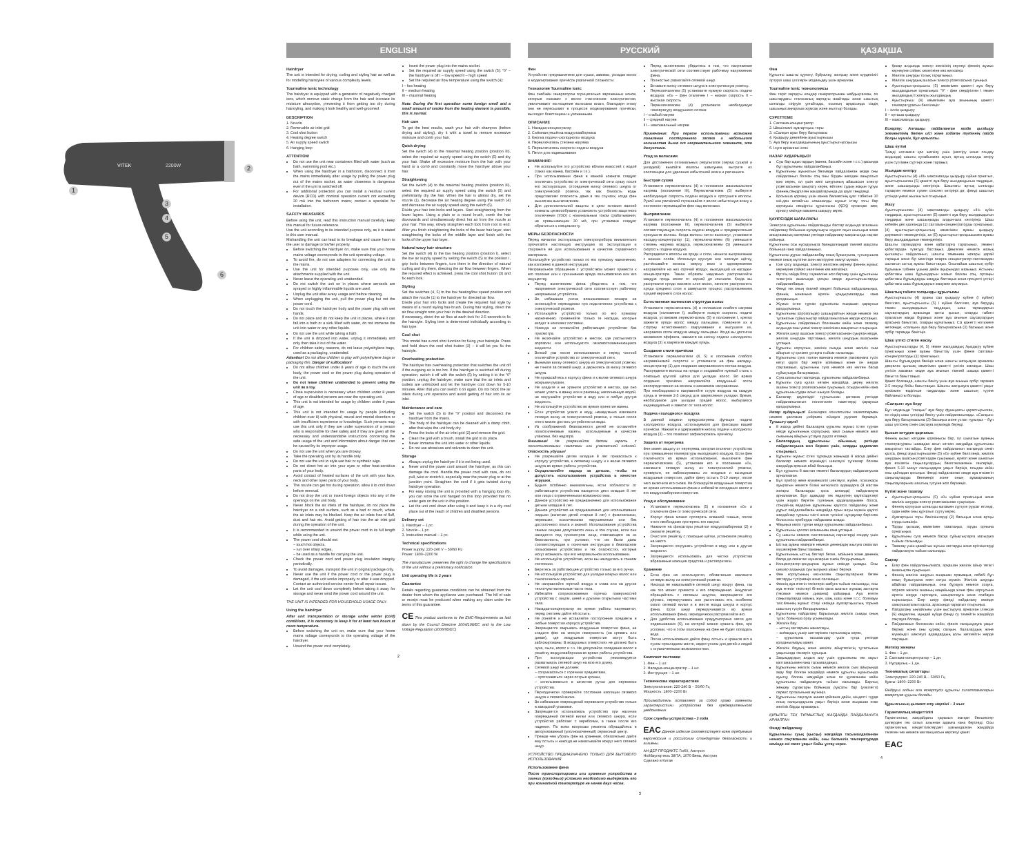VITEK
2200W
1
2
3
4
5
6
ENGLISH
Hairdryer
The unit is intended for drying, curling and styling hair as well as for modelling hairstyles of various complexity levels.
Tourmaline Ionic technology
The hairdryer is equipped with a generator of negatively charged ions, which remove static charge from the hair and increase its moisture absorption, preventing it from getting too dry during hairstyling, and making it look healthy and well-groomed.
DESCRIPTION
1. Nozzle
2. Removable air inlet grid
3. Cool shot button
4. Heating degree switch
5. Air supply speed switch
6. Hanging loop
ATTENTION!
Do not use the unit near containers filled with water (such as bath, swimming pool etc.).
When using the hairdryer in a bathroom, disconnect it from the mains immediately after usage by pulling the power plug out of the mains socket, as water closeness is dangerous even if the unit is switched off.
For additional protection you can install a residual current device (RCD) with nominal operation current not exceeding 30 mA into the bathroom mains; contact a specialist for installation.
SAFETY MEASURES
Before using the unit, read this instruction manual carefully; keep this manual for future reference.
Use the unit according to its intended purpose only, as it is stated in this user manual.
Mishandling the unit can lead to its breakage and cause harm to the user or damage to his/her property.
Before switching the hairdryer on, make sure that your home mains voltage corresponds to the unit operating voltage.
To avoid fire, do not use adapters for connecting the unit to the mains.
Use the unit for intended purposes only, use only the attachments supplied with the unit.
Never leave the operating unit unattended.
Do not switch the unit on in places where aerosols are sprayed or highly inflammable liquids are used.
Unplug the unit after every usage and before cleaning.
When unplugging the unit, pull the power plug but not the power cord.
Do not touch the hairdryer body and the power plug with wet hands.
Do not place and do not keep the unit in places, where it can fall into a bath or a sink filled with water, do not immerse the unit into water or any other liquids.
Do not use the unit while taking a bath.
If the unit is dropped into water, unplug it immediately and only then take it out of the water.
For children safety reasons, do not leave polyethylene bags, used as a packaging, unattended.
Attention! Do not allow children to play with polyethylene bags or packaging film. Danger of suffocation!
Do not allow children under 8 years of age to touch the unit body, the power cord or the power plug during operation of the unit.
Do not leave children unattended to prevent using the unit as a toy.
Close supervision is necessary when children under 8 years of age or disabled persons are near the operating unit.
This unit is not intended for usage by children under 8 years of age.
This unit is not intended for usage by people (including children over 8) with physical, neural and mental disorders or with insufficient experience or knowledge. Such persons may use this unit only if they are under supervision of a person who is responsible for their safety and if they are given all the necessary and understandable instructions concerning the safe usage of the unit and information about danger that can be caused by its improper usage.
Do not use the unit when you are drowsy.
Take the operating unit by its handle only.
Do not use the unit to style wet hair or synthetic wigs.
Do not direct hot air into your eyes or other heat-sensitive parts of your body.
Avoid contact of heated surfaces of the unit with your face, neck and other open parts of your body.
The nozzle can get hot during operation, allow it to cool down before removal.
Do not drop the unit or insert foreign objects into any of the openings on the unit body.
Never block the air inlets of the hairdryer, do not place the hairdryer on a soft surface, such as a bed or couch, where the air inlets may be blocked. Keep the air inlets free of fluff, dust and hair etc. Avoid getting of hair into the air inlet grid during the operation of the unit.
It is recommended to unwind the power cord to its full length while using the unit.
The power cord should not:
– touch hot objects,
– run over sharp edges,
– be used as a handle for carrying the unit.
Check the power cord and power plug insulation integrity periodically.
To avoid damages, transport the unit in original package only.
Never use the unit if the power cord or the power plug is damaged, if the unit works improperly or after it was dropped. Contact an authorized service center for all repair issues.
Let the unit cool down completely before taking it away for storage and never wind the power cord around the unit.
THE UNIT IS INTENDED FOR HOUSEHOLD USAGE ONLY.
Using the hairdryer
After unit transportation or storage under winter (cold) conditions, it is necessary to keep it for at least two hours at room temperature.
Before switching the unit on, make sure that your home mains voltage corresponds to the operating voltage of the hairdryer.
Unwind the power cord completely.
Insert the power plug into the mains socket.
Set the required air supply speed using the switch (5): "0" – the hairdryer is off I – low speed II – high speed
Set the required air flow temperature using the switch (4):
I – low heating
II – medium heating
III – maximal heating
Note: During the first operation some foreign smell and a small amount of smoke from the heating element is possible, this is normal.
Hair care
To get the best results, wash your hair with shampoo (before drying and styling), dry it with a towel to remove excessive moisture and comb your hair.
Quick drying
Set the switch (4) to the maximal heating position (position III), select the required air supply speed using the switch (5) and dry your hair. Shake off excessive moisture from the hair with your hand or a comb and constantly move the hairdryer above your hair.
Straightening
Set the switch (4) to the maximal heating position (position III), select the required air supply speed using the switch (5) and preliminarily dry the hair. When the hair is almost dry, set the nozzle (1), decrease the air heating degree using the switch (4) and decrease the air supply speed using the switch (5).
Divide your hair into locks and layers. Start straightening from the lower layers. Using a plain or a round brush, comb the hair downwards and simultaneously direct hot air from the nozzle at your hair. This way, slowly straighten each lock from root to end. After you finish straightening the locks of the lower hair layer, start straightening the locks of the middle layer and finish with the locks of the upper hair layer.
Natural wavy hair structure
Set the switch (4) to the low heating position (position I), select the low air supply speed by setting the switch (5) to the position I, grip locks between fingers, turn them in the direction of natural curling and dry them, directing the air flow between fingers. When the required effect is achieved, press the cool shot button (3) and fix each lock.
Styling
Set the switches (4, 5) to the low heating/low speed position and attach the nozzle (1) to the hairdryer for directed air flow.
Divide your hair into locks and create the required hair style by means of a round styling hair-brush. During hair styling, direct the air flow straight onto your hair in the desired direction.
If necessary, direct the air flow at each lock for 2-5 seconds to fix the hairstyle. Styling time is determined individually according to hair type.
Cool shot
This model has a cool shot function for fixing your hairstyle. Press and hold down the cool shot button (3) – it will let you fix the hairstyle.
Overheating protection
The hairdryer has overheating protection that switches the unit off if the outgoing air is too hot. If the hairdryer is switched off during operation, switch it off with the switch (5) by setting it to the "0" position, unplug the hairdryer, make sure that the air inlets and outlets are unblocked and let the hairdryer cool down for 5-10 minutes. After that you can switch it on again. Do not block the air inlets during unit operation and avoid getting of hair into its air inlet.
Maintenance and care
Set the switch (5) to the "0" position and disconnect the hairdryer from the mains.
The body of the hairdryer can be cleaned with a damp cloth, after that wipe the unit body dry.
Press the locks of the air inlet grid (2) and remove the grid.
Clean the grid with a brush, install the grid to its place.
Never immerse the unit into water or other liquids.
Do not use abrasives and solvents to clean the unit.
Storage
Always unplug the hairdryer if it is not being used.
Never wind the power cord around the hairdryer, as this can damage the cord. Handle the power cord with care, do not pull, twist or stretch it, especially near the power plug or at the junction point. Straighten the cord if it gets twisted during hairdryer operation.
For easy storing the unit is provided with a hanging loop (6), you can store the unit hanged on this loop provided that no water gets on the unit in this position.
Let the unit cool down after using it and keep it in a dry cool place out of the reach of children and disabled persons.
Delivery set
1. Hairdryer – 1 pc.
2. Nozzle – 1 pc.
3. Instruction manual – 1 pc.
Technical specifications
Power supply: 220-240 V ~ 50/60 Hz
Power: 1800–2200 W
The manufacturer preserves the right to change the specifications of the unit without a preliminary notification.
Unit operating life is 3 years
Guarantee
Details regarding guarantee conditions can be obtained from the dealer from whom the appliance was purchased. The bill of sale or receipt must be produced when making any claim under the terms of this guarantee.
CE This product conforms to the EMC-Requirements as laid down by the Council Directive 2004/108/EC and to the Low Voltage Regulation (2006/95/EC)
2
РУССКИЙ
Фен
Устройство предназначено для сушки, завивки, укладки волос и моделирования причёсок различной сложности.
Технология Tourmaline Ionic
Фен снабжён генератором отрицательно заряженных ионов, которые снимают с волос статическое электричество, увеличивают поглощение волосами влаги, благодаря этому они не пересыхают в процессе моделирования причёски, выглядят блестящими и ухоженными.
ОПИСАНИЕ
1. Насадка-концентратор
2. Съёмная решётка воздухозаборника
3. Кнопка подачи «холодного» воздуха
4. Переключатель степени нагрева
5. Переключатель скорости подачи воздуха
6. Петля для подвешивания
ВНИМАНИЕ!
Не используйте это устройство вблизи емкостей с водой (таких как ванна, бассейн и т.п.).
При использовании фена в ванной комнате следует отключать устройство от электрической сети сразу после его эксплуатации, отсоединив вилку сетевого шнура от электрической розетки, так как близость воды представляет опасность даже в тех случаях, когда фен выключен выключателем.
Для дополнительной защиты в цепи питания ванной комнаты целесообразно установить устройство защитного отключения (УЗО) с номинальным током срабатывания, не превышающим 30 мА; при установке следует обратиться к специалисту.
МЕРЫ БЕЗОПАСНОСТИ
Перед началом эксплуатации электроприбора внимательно прочитайте настоящую инструкцию по эксплуатации и сохраните её для использования в качестве справочного материала.
Используйте устройство только по его прямому назначению, как изложено в данной инструкции.
Неправильное обращение с устройством может привести к его поломке или к причинению вреда пользователю или его имуществу.
Перед включением фена убедитесь в том, что напряжение электрической сети соответствует рабочему напряжению устройства.
Во избежание риска возникновения пожара не используйте переходники при подключении устройства к электрической розетке.
Используйте устройство только по его прямому назначению, применяйте только те насадки, которые входят в комплект поставки.
Никогда не оставляйте работающее устройство без присмотра.
Не включайте устройство в местах, где распыляются аэрозоли или используются легковоспламеняющиеся жидкости.
Всякий раз после использования и перед чисткой отключайте устройство от электрической сети.
Вынимая вилку сетевого шнура из электрической розетки, не тяните за сетевой шнур, а держитесь за вилку сетевого шнура.
Не прикасайтесь к корпусу фена и к вилке сетевого шнура мокрыми руками.
Не кладите и не храните устройство в местах, где оно может упасть в ванну или в раковину, наполненную водой, не погружайте устройство в воду или в любую другую жидкость.
Не используйте устройство во время принятия ванны.
Если устройство упало в воду, немедленно извлеките сетевую вилку из электрической розетки, и только после этого можно достать устройство из воды.
Из соображений безопасности детей не оставляйте полиэтиленовые пакеты, используемые в качестве упаковки, без надзора.
Внимание! Не разрешайте детям играть с полиэтиленовыми пакетами или упаковочной плёнкой. Опасность удушья!
Не разрешайте детям младше 8 лет прикасаться к корпусу устройства, к сетевому шнуру и к вилке сетевого шнура во время работы устройства.
Осуществляйте надзор за детьми, чтобы не допустить использования устройства в качестве игрушки.
Будьте особенно внимательны, если поблизости от работающего устройства находятся дети младше 8 лет или лица с ограниченными возможностями.
Данное устройство не предназначено для использования детьми младше 8 лет.
Данное устройство не предназначено для использования людьми (включая детей старше 8 лет) с физическими, нервными, психическими нарушениями или без достаточного опыта и знаний. Использование устройства такими лицами допускается лишь в том случае, если они находятся под присмотром лица, отвечающего за их безопасность, при условии, что им были даны соответствующие и понятные инструкции о безопасном пользовании устройством и тех опасностях, которые могут возникать при его неправильном использовании.
Не используйте устройство, если вы находитесь в сонном состоянии.
Беритесь за работающее устройство только за его ручки.
Не используйте устройство для укладки мокрых волос или синтетических париков.
Не направляйте горячий воздух в глаза или на другие теплочувствительные части тела.
Избегайте соприкосновения горячих поверхностей устройства с лицом, шеей и другими открытыми частями тела.
Насадка-концентратор во время работы нагревается, перед снятием дайте ей остыть.
Не роняйте и не вставляйте посторонние предметы в любые отверстия корпуса устройства.
Запрещается закрывать воздушные отверстия фена, не кладите фен на мягкую поверхность (на кровать или диван), где воздушные отверстия могут быть заблокированы. В воздушных отверстиях не должно быть пуха, пыли, волос и т.п. Не допускайте попадания волос в решётку воздухозаборника во время работы устройства.
При эксплуатации устройства рекомендуется разматывать сетевой шнур на всю его длину.
Сетевой шнур не должен:
– соприкасаться с горячими предметами,
– протягиваться через острые кромки,
– использоваться в качестве ручки для переноски устройства.
Периодически проверяйте состояние изоляции сетевого шнура и сетевой вилки.
Во избежание повреждений перевозите устройство только в заводской упаковке.
Запрещается использовать устройство при наличии повреждений сетевой вилки или сетевого шнура, если устройство работает с перебоями, а также после его падения. По всем вопросам ремонта обращайтесь в авторизованный (уполномоченный) сервисный центр.
Прежде чем убрать фен на хранение, обязательно дайте ему остыть и никогда не наматывайте вокруг него сетевой шнур.
УСТРОЙСТВО ПРЕДНАЗНАЧЕНО ТОЛЬКО ДЛЯ БЫТОВОГО ИСПОЛЬЗОВАНИЯ
Использование фена
После транспортировки или хранения устройства в зимних (холодных) условиях необходимо выдержать его при комнатной температуре не менее двух часов.
Перед включением убедитесь в том, что напряжение электрической сети соответствует рабочему напряжению фена.
Полностью размотайте сетевой шнур.
Вставьте вилку сетевого шнура в электрическую розетку.
Переключателем (5) установите нужную скорость подачи воздуха: «0» – фен отключен I – низкая скорость II – высокая скорость
Переключателем (4) установите необходимую температуру воздушного потока:
I – слабый нагрев
II – средний нагрев
III – максимальный нагрев
Примечание: При первом использовании возможно появление постороннего запаха и небольшого количества дыма от нагревательного элемента, это допустимо.
Уход за волосами
Для достижения оптимальных результатов (перед сушкой и укладкой) вымойте волосы шампунем, вытрите их полотенцем для удаления избыточной влаги и расчешите.
Быстрая сушка
Установите переключатель (4) в положение максимального нагрева (положение III), Переключателем (5) выберите необходимую скорость подачи воздуха и просушите волосы. Рукой или расчёской стряхивайте с волос избыточную влагу и постоянно перемещайте фен над волосами.
Выпрямление
Установите переключатель (4) в положение максимального нагрева (положение III), переключателем (5) выберите соответствующую скорость подачи воздуха и предварительно просушите волосы. Когда волосы почти высохнут, установите насадку-концентратор (1), переключателем (4) уменьшите степень нагрева воздуха, переключателем (5) уменьшите скорость подачи воздуха.
Распределите волосы на пряди и слои, начните выпрямление с нижних слоёв. Используя круглую или плоскую щётку, расчёсывайте волосы сверху вниз и одновременно направляйте на них горячий воздух, выходящий из насадки-концентратора. Таким образом медленно распрямляйте каждую прядь волос от корней до кончиков. Когда вы распрямите пряди нижнего слоя волос, начните распрямлять пряди среднего слоя и завершите процесс распрямлением прядей верхнего слоя волос.
Естественная волнистая структура волос
Установите переключатель (4) в положение слабого нагрева воздуха (положение I), выберите низкую скорость подачи воздуха, установив переключатель (5) в положение I, крепко зажмите пряди волос между пальцами, поверните их в сторону естественного закручивания и высушите их, направляя поток воздуха между пальцами. Когда вы достигли желаемого эффекта, нажмите на кнопку подачи «холодного» воздуха (3) и закрепите каждую прядь.
Создание стиля причёски
Установите переключатели (4, 5) в положение слабого нагрева/низкой скорости и установите на фен насадку-концентратор (1) для создания направленного потока воздуха.
Распределите волосы на пряди и создавайте нужный стиль с помощью круглой щётки для укладки волос. Во время создания причёски направляйте воздушный поток непосредственно на волосы в желаемом направлении.
При необходимости направляйте струю воздуха на каждую прядь в течение 2-5 секунд для закрепления укладки. Время, необходимое для укладки прядей волос, выбирается индивидуально и зависит от типа волос.
Подача «холодного» воздуха
В данной модели предусмотрена функция подачи «холодного» воздуха, используемого для фиксации вашей причёски. Нажмите и удерживайте кнопку подачи «холодного» воздуха (3) – это позволит зафиксировать причёску.
Защита от перегрева
Фен имеет защиту от перегрева, которая отключит устройство при превышении температуры выходящего воздуха. Если фен отключился во время использования, выключите фен переключателем (5), установив его в положение «0», извлеките сетевую вилку из электрической розетки, проверьте, не заблокированы ли входные и выходные воздушные отверстия, дайте фену остыть 5-10 минут, после чего включите его снова. Не блокируйте воздушные отверстия во время использования фена и избегайте попадания волос в его воздухозаборное отверстие.
Уход и обслуживание
Установите переключатель (5) в положение «0» и отключите фен от электрической сети.
Корпус фена можно протереть влажной тканью, после этого необходимо протереть его насухо.
Нажмите на фиксаторы решётки воздухозаборника (2) и снимите решётку.
Очистите решётку с помощью щётки, установите решётку на место.
Запрещается погружать устройство в воду или в другие жидкости.
Запрещается использовать для чистки устройства абразивные моющие средства и растворители.
Хранение
Если фен не используется, обязательно извлеките сетевую вилку из электрической розетки.
Никогда не наматывайте сетевой шнур вокруг фена, так как это может привести к его повреждению. Аккуратно обращайтесь с сетевым шнуром, запрещается его дёргать, перекручивать или растягивать его, особенно около сетевой вилки и в месте входа шнура в корпус фена. Если шнур перекручивается во время использования фена, периодически распрямляйте его.
Для удобства использования предусмотрена петля для подвешивания (6), на которой можно хранить фен, при условии, что в этом положении на фен не будет попадать вода.
После использования дайте фену остыть и храните его в сухом прохладном месте, недоступном для детей и людей с ограниченными возможностями.
Комплект поставки
1. Фен – 1 шт.
2. Насадка-концентратор – 1 шт.
3. Инструкция – 1 шт.
Технические характеристики
Электропитание: 220-240 В ~ 50/60 Гц
Мощность: 1800–2200 Вт
Производитель оставляет за собой право изменять характеристики устройства без предварительного уведомления
Срок службы устройства - 3 года
EAC Данное изделие соответствует всем требуемым европейским и российским стандартам безопасности и гигиены.
АН-ДЕР ПРОДАКТС ГмбХ, Австрия
Нойбаугюртель 38/7А, 1070 Вена, Австрия
Сделано в Китае
3
ҚАЗАҚША
Фен
Құрылғы шашты құрғату, бұйралау, жатқызу және күрделілігі әртүрлі шаш үлгілерін модельдеу үшін арналған.
Tourmaline Ionic технологиясы
Фен теріс зарядты иондар генераторымен жабдықталған, ол шаштардағы статикалық зарядты азайтады және шаштың ылғалды сіңіруін ұлғайтады, осының арқасында сіздің шашыңыз аңғарлым жұмсақ және жылтыр болады.
СУРЕТТЕМЕ
1. Саптама-концентратор
2. Шешілмелі ауатартқыш торы
3. «Салқын ауа» беру батырмасы
4. Қыздыру деңгейінің ауыстырғышы
5. Ауа беру жылдамдығының ауыстырып-қосқышы
6. Ілуге арналған ілгек
НАЗАР АУДАРЫҢЫЗ!
Суы бар ыдыстардың (ванна, бассейн және т.с.с.) қасында бұл құрылғыны пайдаланбаңыз.
Құрылғыны жуынатын бөлмеде пайдаланған кезде оны пайдаланып болған соң оны бірден желіден ажыратып қою керек, ол үшін желі шнурының айашасын электр розеткасынан ажырату керек, өйткені судың жақын тұруы феннің сөндірілген жағдайларында да қауіп төндіреді.
Қосымша қорғану үшін ванна бөлмесінің қуат тізбегіне 30 мА-ден аспайтын номиналды жұмыс істеу тогы бар қорғаушы сөндіргіш құрылғыны (ҚСҚ) орнатқан жөн; орнату кезінде маманға шақыру керек.
ҚАУІПСІЗДІК ШАРАЛАРЫ
Электрлік құрылғыны пайдалануды бастар алдында аталмыш пайдалану бойынша нұсқаулықты мұқият оқып шығыңыз және анықтамалық материал ретінде пайдалану мақсатында сақтап қойыңыз.
Құрылғыны осы нұсқаулықта баяндалғандай тікелей мақсаты бойынша ғана пайдаланыңыз.
Құрылғыны дұрыс пайдаланбау оның бұзылуына, тұтынушыға немесе оның мүлігіне зиян келтіруіне әкелуі мүмкін.
Іске қосу алдында, электр желісінің кернеуі феннің жұмыс кернеуіне сәйкес келетініне көз жеткізіңіз.
Өрттің пайда болу тәуекеліне жол бермеу үшін құрылғыны электрлік ашалыққа қосқан кезде ауыстырғыштарды пайдаланбаңыз.
Фенді тек оның тікелей міндеті бойынша пайдаланыңыз, феннің жинағына кіретін қондырмаларды ғана қолданыңыз.
Жұмыс істеп тұрған құрылғыны ешқашан қараусыз қалдырмаңыз.
Құрылғыны аэрозольдер шашырайтын жерде немесе тез тұтанатын сұйықтықтар пайдаланылатын жерде қоспаңыз.
Құрылғыны пайдаланып болғаннан кейін және тазалау алдында оны үнемі электр желісінен ажыратып отырыңыз.
Желілік шнур ашасын электр розеткасынан суырған кезде, желілік шнурдан тартпаңыз, желілік шнурдың ашасынан ұстаңыз.
Құрылғы корпусын, желілік сымды және желілік сым айырын су қолмен ұстауға тыйым салынады.
Құрылғыны суға толған ваннаға немесе раковинаға түсіп кетуі қауіпі бар жерге қоймаңыз және он жерде сақтамаңыз, құрылғыны суға немесе кез келген басқа сұйықтыққа батырмаңыз.
Суға шомылып жатқанда, құрылғыны пайдаланбаңыз.
Құрылғы суға құлап кеткен жағдайда, дереу желілік ашаны электр розеткасынан суырыңыз, осыдан кейін ғана құрылғыны судан алып шығуға болады.
Балалар қауіпсіздігі тұрғысынан қаптама ретінде пайдаланылатын полиэтилен пакеттерді қараусыз қалдырмаңыз.
Назар аударыңыз! Балаларға полиэтилен пакеттермен немесе қаптама үлдірмен ойнауға рұқсат бермеңіз. Тұншығу қаупі!
8 жасқа дейінгі балаларға құрылғы жұмыс істеп тұрған кезде құрылғының корпусына, желі сымын немесе желі сымының айырын ұстауға рұқсат етпеңіз.
Балалардың құрылғыны ойыншық ретінде пайдалануына жол бермес үшін, оларды қадағалап отырыңыз.
Құрылғы жұмыс істеп тұрғанда жанында 8 жасқа дейінгі балалар немесе мүмкіндігі шектеулі тұлғалар болған жағдайда ерекше абай болыңыз.
Бұл құрылғы 8 жастан төменгі балалардың пайдалануына арналмаған.
Бұл прибор жеке мүмкіншілігі шектеулі, жүйке, психикасы ауыратын немесе білімі жеткіліксіз адамдарға (8 жастан жоғары балаларды қоса алғанда) пайдалануға арналмаған. Бұл адамдар тек өздерінің қауіпсіздіктері үшін жауап беретін тұлғаның қадағалауымен болса, сондай-ақ өздеріне құрылғыны қауіпсіз пайдалану және дұрыс пайдаланбаған жағдайда орын алуы мүмкін қауіпті жағдайлар туралы тиісті және түсінікті нұсқаулар берілген болса осы приборды пайдалана алады.
Ұйқыңыз келіп тұрған кезде құрылғыны пайдаланбаңыз.
Құрылғыны қолсап алмағынан ғана ұстаңыз.
Су шашты немесе синтетикалық париктерді сәндеу үшін құрылғыны пайдаланбаңыз.
Ыстық ауаны көзіңізге немесе денеңіздің жылуға сезімтал мүшелеріне бағыттамаңыз.
Құрылғының ыстық беттері бетке, мойынға және дененің басқа да сезімтал мүшелеріне тиюін болдырмаңыз.
Концентратор-қондырма жұмыс кезінде қызады. Оны шешер алдында суытылуына уақыт беріңіз.
Фен корпусының кез-келген саңылауларына бөтен заттарды түсірмеңіз және салмаңыз.
Феннің ауа өтетін тесіктерін жабуға тыйым салынады, оны ауа өтетін тесіктері бітеліп қала алатын жұмсақ заттарға (төсекке немесе диванға) қоймаңыз. Ауа өтетін саңылауларда мамық, жүн, шаң, шаш және т.с.с. болмауы тиіс.Феннің жұмыс істеуі кезінде ауатартқыштың торына шаштың түсуін болдырмаңыз.
Құрылғыны пайдалану барысында желілік сымды оның тұтас бойынша орау ұсынылады.
Желілік бау:
– ыстық заттармен жанаспауы,
– жиһаздың үшкір шеттерімен тартылмауы керек,
– құрылғыны тасымалдау үшін тұтқа ретінде қолданылмауы қажет.
Желілік баудың және желілік айыртетіктің тұтастығын уақытында тексеріп тұрыңыз.
Зақымдардың алдын алу үшін құрылғыны тек зауыт қаптамасымен ғана тасымалдаңыз.
Құрылғыны желілік сымы немесе желілік сым айырында ақау бар болған жағдайда немесе құрылғы жұмысында ауытқу болған жағдайда және ол құлағаннан кейін құрылғыны пайдалануға тыйым салынады. Барлық жөндеу сұрақтары бойынша рұқсаты бар (уәкілетті) сервис орталығына жүгініңіз.
Құрылғыны сақтауға жинап қойғанға дейін, міндетті түрде оның салқындауына уақыт беріңіз және ешқашан оған желілік бауды орамаңыз.
ҚҰРЫЛҒЫ ТЕК ТҰРМЫСТЫҚ ЖАҒДАЙДА ПАЙДАЛАНУҒА АРНАЛҒАН
Фенді пайдалану
Құрылғыны суық (қысқы) жағдайда тасымалдағаннан немесе сақтағаннан кейін, оны бөлмелік температурада кемінде екі сағат ұақыт бойы ұстау керек.
Қосар алдында электр желісінің кернеуі феннің жұмыс кернеуіне сәйкес келетініне көз жеткізіңіз.
Желілік шнурды толық тарқатыңыз.
Желілік шнурдың ашасын электр розеткасына сұғыңыз.
Ауыстырып-қосқышты (5) көмегімен қажетті ауа беру жылдамдығын орнатыңыз: "0" - фен сөндірілген I төмен жылдамдық II жоғары жылдамдық
Ауыстырғыш (4) көмегімен ауа ағынының қажетті температурасын белгілеңіз:
I – әлсін қыздыру
II – орташа қыздыру
III – максималды қыздыру.
Ескерту: Алғашқы пайдаланған кезде қыздыру элементінің бөтен иісі және аздаған түтіннің пайда болуы мүмкін, бұл қалыпты.
Шаш күтімі
Тиімді нәтижеге қол жеткізу үшін (кептіру және сәндеу алдында) шашты сусабынмен жуып, артық ылғалды кетіру үшін сүлгімен сүртіңіз және тараңыз.
Жылдам кептіру
Ауыстырғышты (4) «III» максималды қыздыру күйіне орнатып, ауыстырғышпен (5) қажетті ауа беру жылдамдығын таңдаңыз, және шашыңызды кептіріңіз. Шаштағы артық ылғалды тарақпен немесе сумен сілкілеп кетіріңіз де, фенді шаштың үстінде үнемі жылжытып отырыңыз.
Жазу
Ауыстырғышпен (4) максималды қыздыру «III» күйін таңдаңыз, ауыстырғышпен (5) қажетті ауа беру жылдамдығын таңдаңыз және шашыңызды алдын-ала кептіріңіз. Шаш кебейін деп қалғанда (1) саптама-концентраторды орнатыңыз, (4) ауыстырып-қосқыштың көмегімен ауаны қыздыру дәрежесін төмендетіңіз, ал (5) ауыстырып-қосқышымен ауаны беру жылдамдығын төмендетіңіз.
Шашты тарамдарға және қабаттарға таратыңыз, төменгі қабаттардан түзетуді бастаңыз. Дөңгелек немесе жазық қылшақты пайдаланып, шашты төменнен жоғары қарай тараңыз және бір мезгілде оларға концентратор-саптамадан шығатын ыстық ауаны бағыттаңыз. Осылайша шаштың әрбір бұрымын түбінен ұшына дейін ақырындап жазыңыз. Астыңғы қабаттағы шаш бұрымдарын жазып болған соң, ортаңғы қабаттағы бұрымдарды жазуды бастаңыз және процесті үстіңгі қабаттағы шаш бұрымдарын жазумен аяқтаңыз.
Шаштың табиғи толқынды құрылымы
Ауыстырғышты (4) ауаны сал қыздыру күйіне (I күйіне) белгілеп, ауыстырғышты (5) I күйіне белгілеп, ауа берудің төмен жылдамдығын таңдаңыз, шаш тарамдарын саусақтардың арасында қатты қысып, оларды табиғи оралатын жаққа бұраңыз және ауа ағынын саусақтардың арасына бағыттап, оларды құрғатыңыз. Сіз қажетті нәтижеге жеткенде, «салқын» ауа беру батырмасына (3) басыңыз және әрбір тарамды бекітіңіз.
Шаш үлгісі стилін жасау
Ауыстырғыштарды (4, 5) төмен жылдамдық /қыздыру күйіне орнатыңыз және ауаны бағыттау үшін фенге саптама-концентраторды (1) орнатыңыз.
Шашты бұрымдарға бөліңіз және шашты жатқызуға арналған дөңгелек қылшақ көмегімен қажетті үлгісін жасаңыз. Шаш үлгісін жасаған кезде ауа ағынын тікелей шашқа қажетті бағытта бағыттаңыз.
Қажет болғанда, шашты бекіту үшін ауа ағынын әрбір тарамға 2-5 секунд бойы бағыттаңыз. Шашты жатқызуға қажетті уақыт әркіммен өздігінше таңдалады және шаштың түріне байланысты болады.
«Салқын» ауа беру
Бұл модельде "салқын" ауа беру функциясы қарастырылған, ол сіздің шаш үлгіңізді бекіту үшін пайдаланылады. «Салқын» ауа беру батырмасына (3) басыңыз және ұстап тұрыңыз – бұл шаш үлгісінің сәнін сақтауға мүмкіндік береді.
Қызып кетуден қорғаныс
Феннің қызып кетуден қорғанысы бар, ол шығатын ауаның температурасы шамадан асып кеткен жағдайда құрылғыны ажыратып тастайды. Егер фен пайдаланып жатқанда сөніп қалса, фенді ауыстырғышпен (5) «0» күйіне белгілеңіз, желілік шнурдың ашасын розеткадан суырыңыз, кірetin және шығатын ауа өткізетін саңылаулардың бөгеттелмегенін тексеріңіз, фенге 5-10 минут салқындауға уақыт беріңіз, осыдан кейін оны қайтадан қосыңыз. Фенді пайдаланған кезде ауа өткізетін саңылауларды бөгемеңіз және оның ауажарманың саңылауларына шаштың түсуіне жол бермеңіз.
Күтімі және тазалау
Ауыстырып-қосқышты (5) «0» күйіне орнатыңыз және желілік шнурды электр розеткасынан суырыңыз.
Феннің корпусын ылғалды матамен сүртуге рұқсат етіледі, одан кейін оны құрғатып сүрту керек.
Ауатартқыш торы бекіткіштерді (2) басыңыз және артқы торды шешіңіз.
Торды қылшақ көмегімен тазалаңыз, торды орнына орнатыңыз.
Құрылғыны суға немесе басқа сұйықтықтарға матыруға тыйым салынады.
Тазалау үшін қажайтын жуғыш заттарды және еріткіштерді пайдалануға тыйым салынады.
Сақтау
Егер фен пайдаланылмаса, әрқашан желілік айыр тетікті ашалықтан суырыңыз.
Феннің желілік шнурын ешқашан орамаңыз, себебі бұл оның бұзылуына әкеп соғуы мүмкін. Желілік шнурды абайлап пайдаланыңыз, оны бұрауға немесе созуға, әсіресе желілік ашаның маңайында және фен корпусына кіретін жерде тартпауға, шиыратпауға және созбауға тырысыңыз. Егер шнур фенді пайдалану кезінде шиыршықталып қалса, арасында тарқатып отырыңыз.
Пайдалану ыңғайлығы үшін қыстыруға арналған ілгекше (6) көзделген, мұндай күйде фенді су тимейтін жағдайда сақтауға болады.
Пайдаланып болғаннан кейін, фенге салқындауға уақыт беріңіз және оны құрғақ салқын, балалардың және мүмкіндігі шектеулі адамдардың қолы жетпейтін жерде сақтаңыз.
Жеткізу жинағы
1. Фен – 1 дн.
2. Саптама-концентратор – 1 дн.
3. Нұсқаулық – 1 дн.
Техникалық сипаттары
Электрқорегі: 220-240 В ~ 50/60 Гц
Қуаты: 1800–2200 Вт
Өндіруші алдын ала ескертусіз құрылғы сипаттамаларын өзгертуге құқылы болады
Құрылғының қызмет ету мерзімі – 3 жыл
Гарантиялық міндеттілігі
Гарантиялық жағдайдағы қаралып жатқан бөлшектер дилерден тек сатып алынған адамға ғана беріледі. Осы гарантиялық міндеттіліктердегі шағымдалған жағдайда төлеген чек немесе квитанциясын көрсетуі қажет.
EAC
4